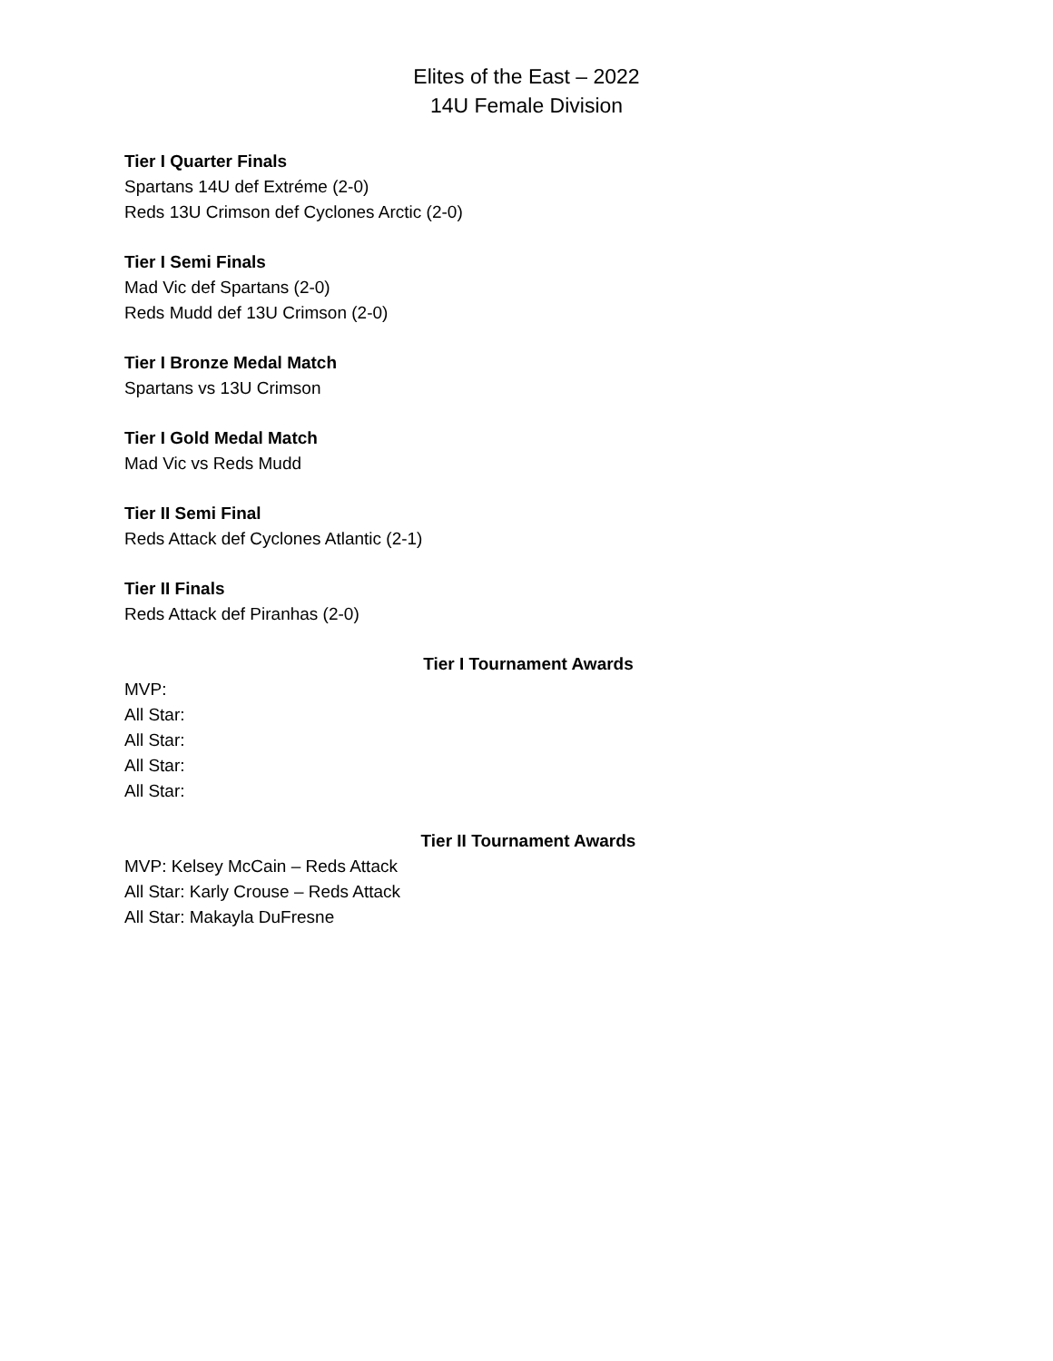Elites of the East – 2022
14U Female Division
Tier I Quarter Finals
Spartans 14U def Extréme (2-0)
Reds 13U Crimson def Cyclones Arctic (2-0)
Tier I Semi Finals
Mad Vic def Spartans (2-0)
Reds Mudd def 13U Crimson (2-0)
Tier I Bronze Medal Match
Spartans vs 13U Crimson
Tier I Gold Medal Match
Mad Vic vs Reds Mudd
Tier II Semi Final
Reds Attack def Cyclones Atlantic (2-1)
Tier II Finals
Reds Attack def Piranhas (2-0)
Tier I Tournament Awards
MVP:
All Star:
All Star:
All Star:
All Star:
Tier II Tournament Awards
MVP: Kelsey McCain – Reds Attack
All Star: Karly Crouse – Reds Attack
All Star: Makayla DuFresne